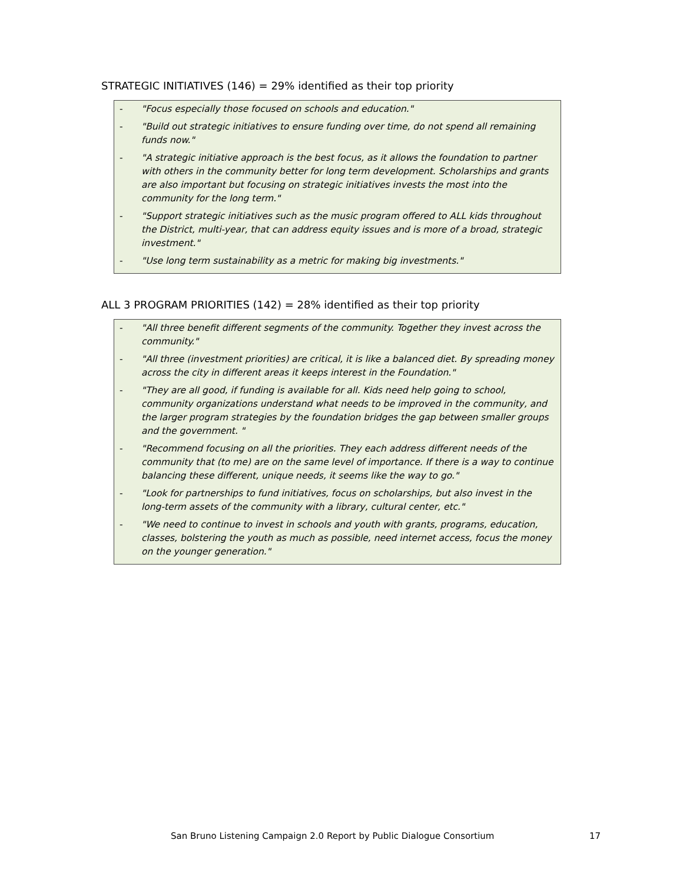STRATEGIC INITIATIVES (146) = 29% identified as their top priority
- "Focus especially those focused on schools and education."
- "Build out strategic initiatives to ensure funding over time, do not spend all remaining funds now."
- "A strategic initiative approach is the best focus, as it allows the foundation to partner with others in the community better for long term development. Scholarships and grants are also important but focusing on strategic initiatives invests the most into the community for the long term."
- "Support strategic initiatives such as the music program offered to ALL kids throughout the District, multi-year, that can address equity issues and is more of a broad, strategic investment."
- "Use long term sustainability as a metric for making big investments."
ALL 3 PROGRAM PRIORITIES (142) = 28% identified as their top priority
- "All three benefit different segments of the community. Together they invest across the community."
- "All three (investment priorities) are critical, it is like a balanced diet. By spreading money across the city in different areas it keeps interest in the Foundation."
- "They are all good, if funding is available for all. Kids need help going to school, community organizations understand what needs to be improved in the community, and the larger program strategies by the foundation bridges the gap between smaller groups and the government. "
- "Recommend focusing on all the priorities. They each address different needs of the community that (to me) are on the same level of importance. If there is a way to continue balancing these different, unique needs, it seems like the way to go."
- "Look for partnerships to fund initiatives, focus on scholarships, but also invest in the long-term assets of the community with a library, cultural center, etc."
- "We need to continue to invest in schools and youth with grants, programs, education, classes, bolstering the youth as much as possible, need internet access, focus the money on the younger generation."
San Bruno Listening Campaign 2.0 Report by Public Dialogue Consortium 17